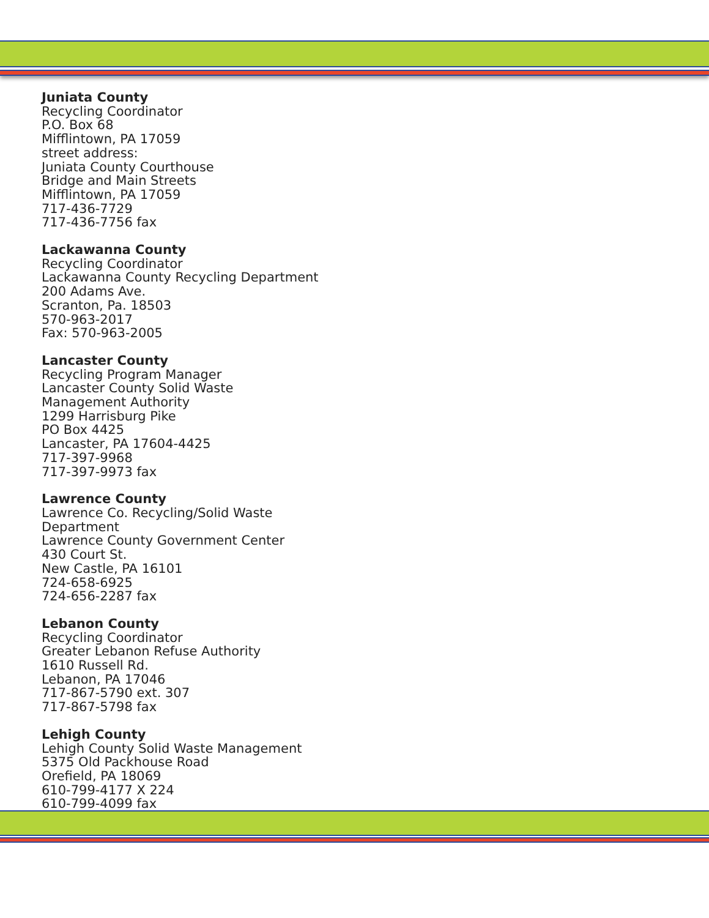Juniata County
Recycling Coordinator
P.O. Box 68
Mifflintown, PA 17059
street address:
Juniata County Courthouse
Bridge and Main Streets
Mifflintown, PA 17059
717-436-7729
717-436-7756 fax
Lackawanna County
Recycling Coordinator
Lackawanna County Recycling Department
200 Adams Ave.
Scranton, Pa. 18503
570-963-2017
Fax: 570-963-2005
Lancaster County
Recycling Program Manager
Lancaster County Solid Waste
Management Authority
1299 Harrisburg Pike
PO Box 4425
Lancaster, PA 17604-4425
717-397-9968
717-397-9973 fax
Lawrence County
Lawrence Co. Recycling/Solid Waste
Department
Lawrence County Government Center
430 Court St.
New Castle, PA 16101
724-658-6925
724-656-2287 fax
Lebanon County
Recycling Coordinator
Greater Lebanon Refuse Authority
1610 Russell Rd.
Lebanon, PA 17046
717-867-5790 ext. 307
717-867-5798 fax
Lehigh County
Lehigh County Solid Waste Management
5375 Old Packhouse Road
Orefield, PA 18069
610-799-4177 X 224
610-799-4099 fax